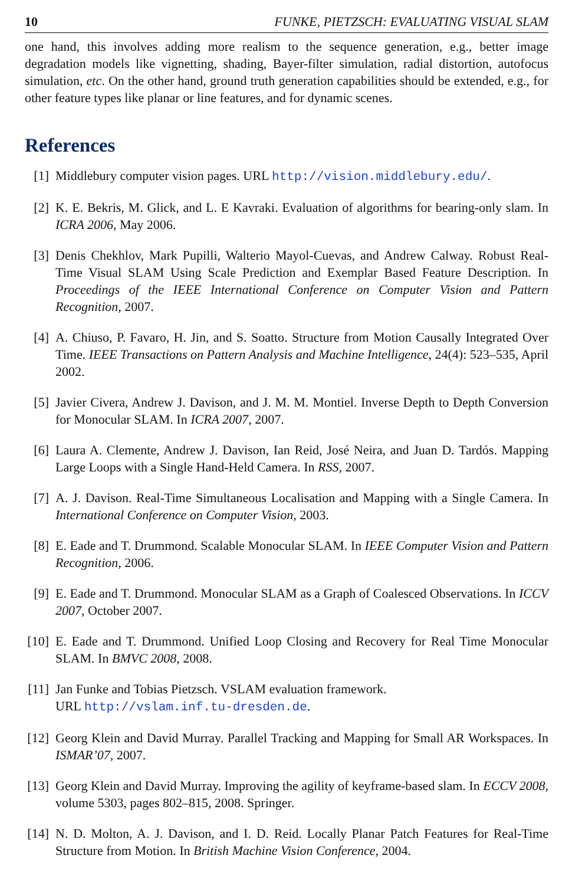10 FUNKE, PIETZSCH: EVALUATING VISUAL SLAM
one hand, this involves adding more realism to the sequence generation, e.g., better image degradation models like vignetting, shading, Bayer-filter simulation, radial distortion, autofocus simulation, etc. On the other hand, ground truth generation capabilities should be extended, e.g., for other feature types like planar or line features, and for dynamic scenes.
References
[1] Middlebury computer vision pages. URL http://vision.middlebury.edu/.
[2] K. E. Bekris, M. Glick, and L. E Kavraki. Evaluation of algorithms for bearing-only slam. In ICRA 2006, May 2006.
[3] Denis Chekhlov, Mark Pupilli, Walterio Mayol-Cuevas, and Andrew Calway. Robust Real-Time Visual SLAM Using Scale Prediction and Exemplar Based Feature Description. In Proceedings of the IEEE International Conference on Computer Vision and Pattern Recognition, 2007.
[4] A. Chiuso, P. Favaro, H. Jin, and S. Soatto. Structure from Motion Causally Integrated Over Time. IEEE Transactions on Pattern Analysis and Machine Intelligence, 24(4): 523–535, April 2002.
[5] Javier Civera, Andrew J. Davison, and J. M. M. Montiel. Inverse Depth to Depth Conversion for Monocular SLAM. In ICRA 2007, 2007.
[6] Laura A. Clemente, Andrew J. Davison, Ian Reid, José Neira, and Juan D. Tardós. Mapping Large Loops with a Single Hand-Held Camera. In RSS, 2007.
[7] A. J. Davison. Real-Time Simultaneous Localisation and Mapping with a Single Camera. In International Conference on Computer Vision, 2003.
[8] E. Eade and T. Drummond. Scalable Monocular SLAM. In IEEE Computer Vision and Pattern Recognition, 2006.
[9] E. Eade and T. Drummond. Monocular SLAM as a Graph of Coalesced Observations. In ICCV 2007, October 2007.
[10] E. Eade and T. Drummond. Unified Loop Closing and Recovery for Real Time Monocular SLAM. In BMVC 2008, 2008.
[11] Jan Funke and Tobias Pietzsch. VSLAM evaluation framework.
URL http://vslam.inf.tu-dresden.de.
[12] Georg Klein and David Murray. Parallel Tracking and Mapping for Small AR Workspaces. In ISMAR’07, 2007.
[13] Georg Klein and David Murray. Improving the agility of keyframe-based slam. In ECCV 2008, volume 5303, pages 802–815, 2008. Springer.
[14] N. D. Molton, A. J. Davison, and I. D. Reid. Locally Planar Patch Features for Real-Time Structure from Motion. In British Machine Vision Conference, 2004.